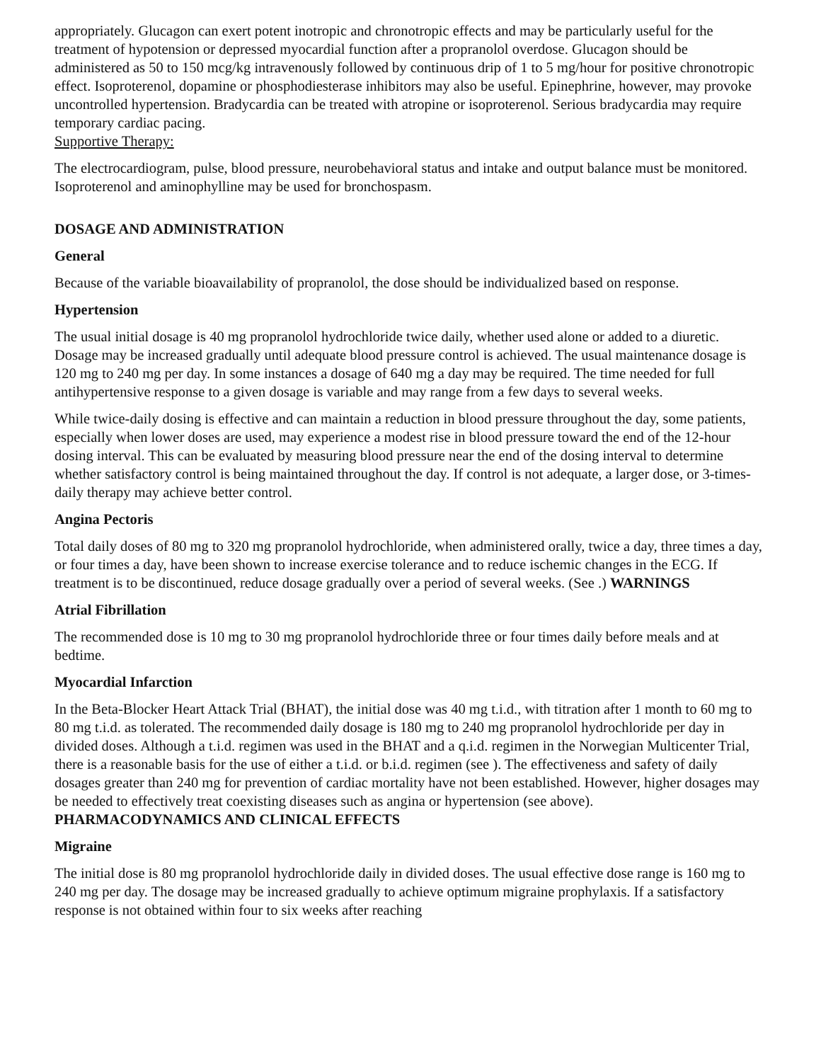appropriately. Glucagon can exert potent inotropic and chronotropic effects and may be particularly useful for the treatment of hypotension or depressed myocardial function after a propranolol overdose. Glucagon should be administered as 50 to 150 mcg/kg intravenously followed by continuous drip of 1 to 5 mg/hour for positive chronotropic effect. Isoproterenol, dopamine or phosphodiesterase inhibitors may also be useful. Epinephrine, however, may provoke uncontrolled hypertension. Bradycardia can be treated with atropine or isoproterenol. Serious bradycardia may require temporary cardiac pacing.
Supportive Therapy:
The electrocardiogram, pulse, blood pressure, neurobehavioral status and intake and output balance must be monitored. Isoproterenol and aminophylline may be used for bronchospasm.
DOSAGE AND ADMINISTRATION
General
Because of the variable bioavailability of propranolol, the dose should be individualized based on response.
Hypertension
The usual initial dosage is 40 mg propranolol hydrochloride twice daily, whether used alone or added to a diuretic. Dosage may be increased gradually until adequate blood pressure control is achieved. The usual maintenance dosage is 120 mg to 240 mg per day. In some instances a dosage of 640 mg a day may be required. The time needed for full antihypertensive response to a given dosage is variable and may range from a few days to several weeks.
While twice-daily dosing is effective and can maintain a reduction in blood pressure throughout the day, some patients, especially when lower doses are used, may experience a modest rise in blood pressure toward the end of the 12-hour dosing interval. This can be evaluated by measuring blood pressure near the end of the dosing interval to determine whether satisfactory control is being maintained throughout the day. If control is not adequate, a larger dose, or 3-times-daily therapy may achieve better control.
Angina Pectoris
Total daily doses of 80 mg to 320 mg propranolol hydrochloride, when administered orally, twice a day, three times a day, or four times a day, have been shown to increase exercise tolerance and to reduce ischemic changes in the ECG. If treatment is to be discontinued, reduce dosage gradually over a period of several weeks. (See .) WARNINGS
Atrial Fibrillation
The recommended dose is 10 mg to 30 mg propranolol hydrochloride three or four times daily before meals and at bedtime.
Myocardial Infarction
In the Beta-Blocker Heart Attack Trial (BHAT), the initial dose was 40 mg t.i.d., with titration after 1 month to 60 mg to 80 mg t.i.d. as tolerated. The recommended daily dosage is 180 mg to 240 mg propranolol hydrochloride per day in divided doses. Although a t.i.d. regimen was used in the BHAT and a q.i.d. regimen in the Norwegian Multicenter Trial, there is a reasonable basis for the use of either a t.i.d. or b.i.d. regimen (see ). The effectiveness and safety of daily dosages greater than 240 mg for prevention of cardiac mortality have not been established. However, higher dosages may be needed to effectively treat coexisting diseases such as angina or hypertension (see above).
PHARMACODYNAMICS AND CLINICAL EFFECTS
Migraine
The initial dose is 80 mg propranolol hydrochloride daily in divided doses. The usual effective dose range is 160 mg to 240 mg per day. The dosage may be increased gradually to achieve optimum migraine prophylaxis. If a satisfactory response is not obtained within four to six weeks after reaching